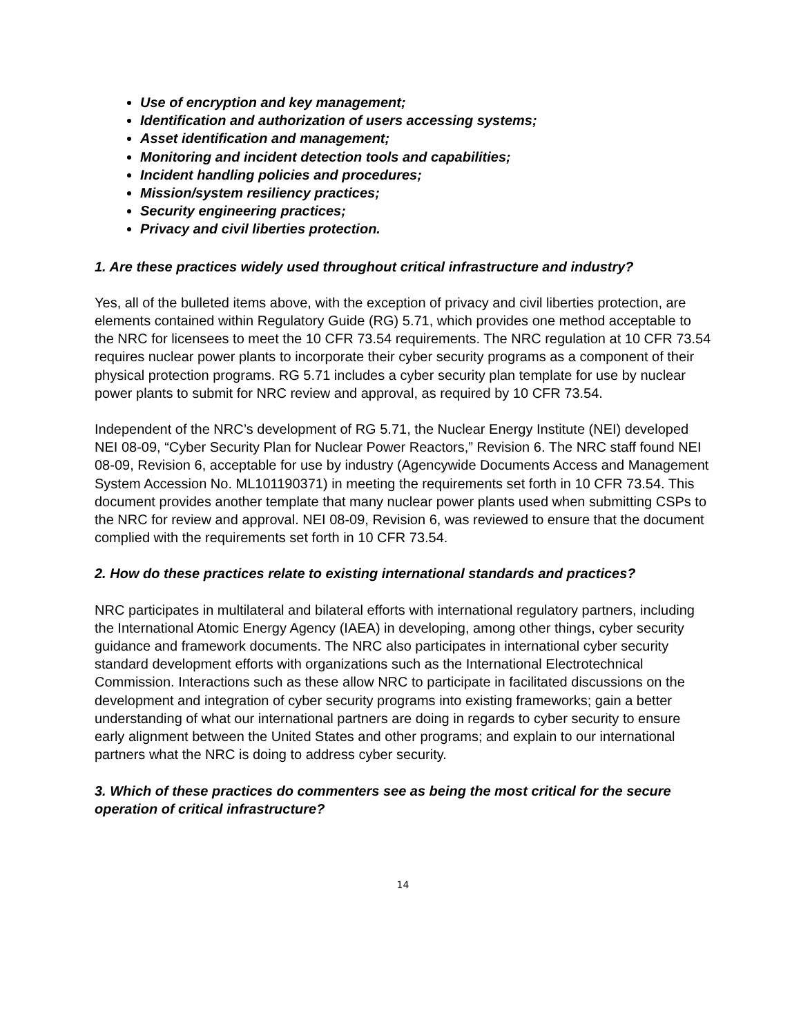Use of encryption and key management;
Identification and authorization of users accessing systems;
Asset identification and management;
Monitoring and incident detection tools and capabilities;
Incident handling policies and procedures;
Mission/system resiliency practices;
Security engineering practices;
Privacy and civil liberties protection.
1. Are these practices widely used throughout critical infrastructure and industry?
Yes, all of the bulleted items above, with the exception of privacy and civil liberties protection, are elements contained within Regulatory Guide (RG) 5.71, which provides one method acceptable to the NRC for licensees to meet the 10 CFR 73.54 requirements. The NRC regulation at 10 CFR 73.54 requires nuclear power plants to incorporate their cyber security programs as a component of their physical protection programs. RG 5.71 includes a cyber security plan template for use by nuclear power plants to submit for NRC review and approval, as required by 10 CFR 73.54.
Independent of the NRC’s development of RG 5.71, the Nuclear Energy Institute (NEI) developed NEI 08-09, “Cyber Security Plan for Nuclear Power Reactors,” Revision 6. The NRC staff found NEI 08-09, Revision 6, acceptable for use by industry (Agencywide Documents Access and Management System Accession No. ML101190371) in meeting the requirements set forth in 10 CFR 73.54. This document provides another template that many nuclear power plants used when submitting CSPs to the NRC for review and approval. NEI 08-09, Revision 6, was reviewed to ensure that the document complied with the requirements set forth in 10 CFR 73.54.
2. How do these practices relate to existing international standards and practices?
NRC participates in multilateral and bilateral efforts with international regulatory partners, including the International Atomic Energy Agency (IAEA) in developing, among other things, cyber security guidance and framework documents. The NRC also participates in international cyber security standard development efforts with organizations such as the International Electrotechnical Commission. Interactions such as these allow NRC to participate in facilitated discussions on the development and integration of cyber security programs into existing frameworks; gain a better understanding of what our international partners are doing in regards to cyber security to ensure early alignment between the United States and other programs; and explain to our international partners what the NRC is doing to address cyber security.
3. Which of these practices do commenters see as being the most critical for the secure operation of critical infrastructure?
14